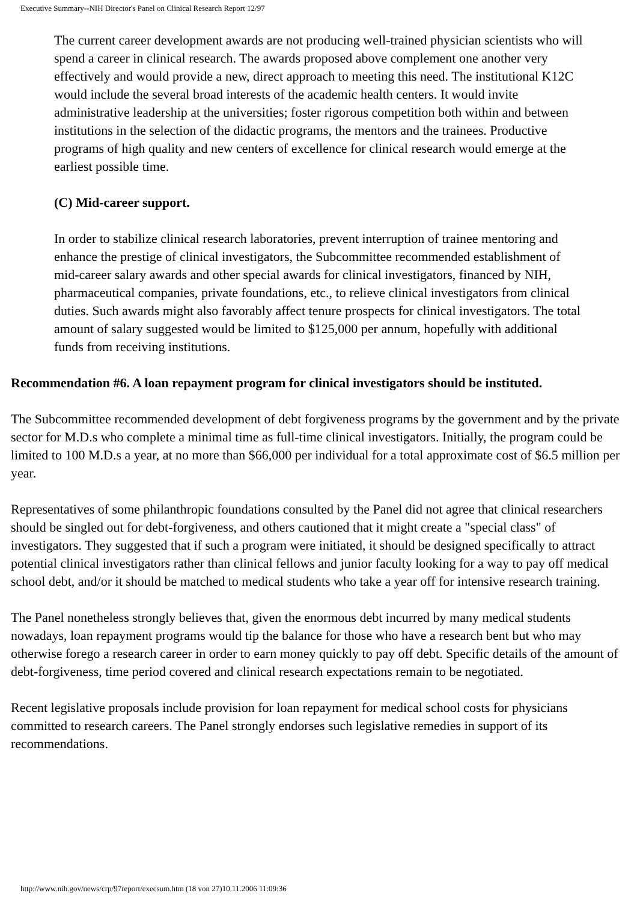Executive Summary--NIH Director's Panel on Clinical Research Report 12/97
The current career development awards are not producing well-trained physician scientists who will spend a career in clinical research. The awards proposed above complement one another very effectively and would provide a new, direct approach to meeting this need. The institutional K12C would include the several broad interests of the academic health centers. It would invite administrative leadership at the universities; foster rigorous competition both within and between institutions in the selection of the didactic programs, the mentors and the trainees. Productive programs of high quality and new centers of excellence for clinical research would emerge at the earliest possible time.
(C) Mid-career support.
In order to stabilize clinical research laboratories, prevent interruption of trainee mentoring and enhance the prestige of clinical investigators, the Subcommittee recommended establishment of mid-career salary awards and other special awards for clinical investigators, financed by NIH, pharmaceutical companies, private foundations, etc., to relieve clinical investigators from clinical duties. Such awards might also favorably affect tenure prospects for clinical investigators. The total amount of salary suggested would be limited to $125,000 per annum, hopefully with additional funds from receiving institutions.
Recommendation #6. A loan repayment program for clinical investigators should be instituted.
The Subcommittee recommended development of debt forgiveness programs by the government and by the private sector for M.D.s who complete a minimal time as full-time clinical investigators. Initially, the program could be limited to 100 M.D.s a year, at no more than $66,000 per individual for a total approximate cost of $6.5 million per year.
Representatives of some philanthropic foundations consulted by the Panel did not agree that clinical researchers should be singled out for debt-forgiveness, and others cautioned that it might create a "special class" of investigators. They suggested that if such a program were initiated, it should be designed specifically to attract potential clinical investigators rather than clinical fellows and junior faculty looking for a way to pay off medical school debt, and/or it should be matched to medical students who take a year off for intensive research training.
The Panel nonetheless strongly believes that, given the enormous debt incurred by many medical students nowadays, loan repayment programs would tip the balance for those who have a research bent but who may otherwise forego a research career in order to earn money quickly to pay off debt. Specific details of the amount of debt-forgiveness, time period covered and clinical research expectations remain to be negotiated.
Recent legislative proposals include provision for loan repayment for medical school costs for physicians committed to research careers. The Panel strongly endorses such legislative remedies in support of its recommendations.
http://www.nih.gov/news/crp/97report/execsum.htm (18 von 27)10.11.2006 11:09:36